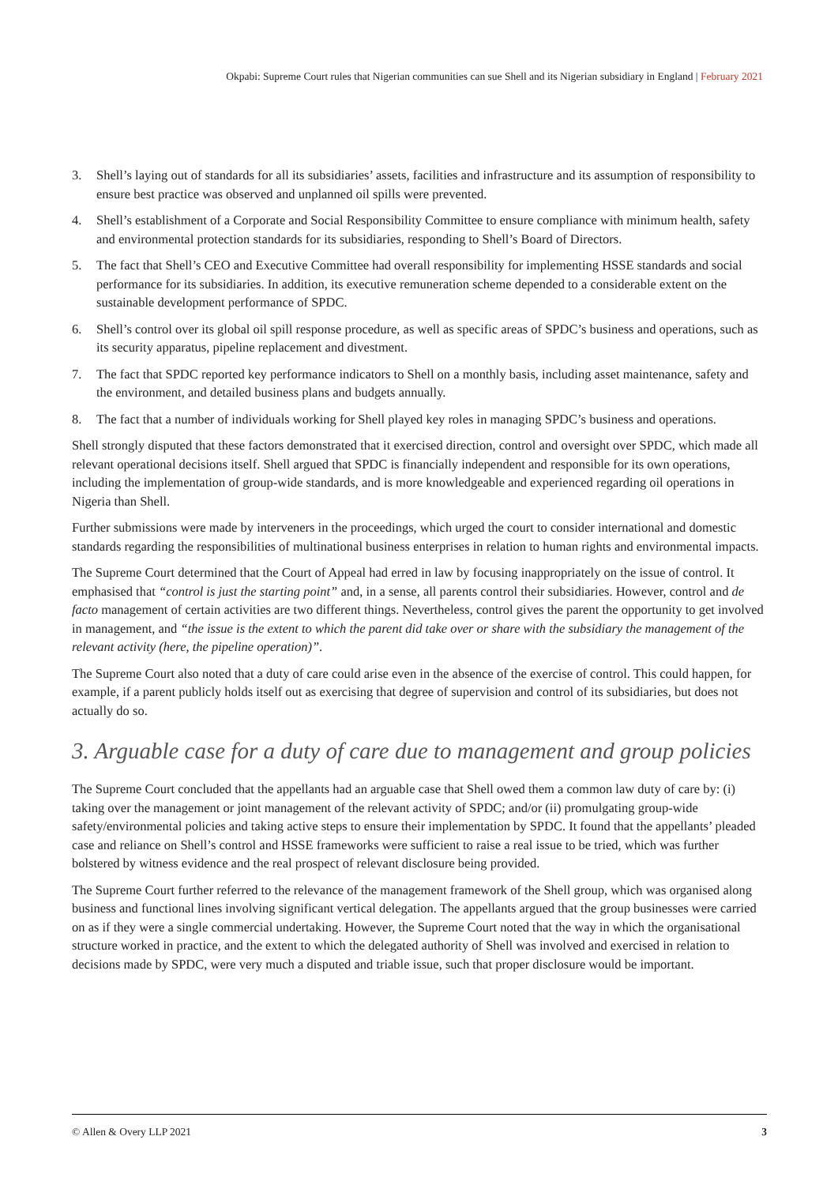Okpabi: Supreme Court rules that Nigerian communities can sue Shell and its Nigerian subsidiary in England | February 2021
3. Shell’s laying out of standards for all its subsidiaries’ assets, facilities and infrastructure and its assumption of responsibility to ensure best practice was observed and unplanned oil spills were prevented.
4. Shell’s establishment of a Corporate and Social Responsibility Committee to ensure compliance with minimum health, safety and environmental protection standards for its subsidiaries, responding to Shell’s Board of Directors.
5. The fact that Shell’s CEO and Executive Committee had overall responsibility for implementing HSSE standards and social performance for its subsidiaries. In addition, its executive remuneration scheme depended to a considerable extent on the sustainable development performance of SPDC.
6. Shell’s control over its global oil spill response procedure, as well as specific areas of SPDC’s business and operations, such as its security apparatus, pipeline replacement and divestment.
7. The fact that SPDC reported key performance indicators to Shell on a monthly basis, including asset maintenance, safety and the environment, and detailed business plans and budgets annually.
8. The fact that a number of individuals working for Shell played key roles in managing SPDC’s business and operations.
Shell strongly disputed that these factors demonstrated that it exercised direction, control and oversight over SPDC, which made all relevant operational decisions itself. Shell argued that SPDC is financially independent and responsible for its own operations, including the implementation of group-wide standards, and is more knowledgeable and experienced regarding oil operations in Nigeria than Shell.
Further submissions were made by interveners in the proceedings, which urged the court to consider international and domestic standards regarding the responsibilities of multinational business enterprises in relation to human rights and environmental impacts.
The Supreme Court determined that the Court of Appeal had erred in law by focusing inappropriately on the issue of control. It emphasised that “control is just the starting point” and, in a sense, all parents control their subsidiaries. However, control and de facto management of certain activities are two different things. Nevertheless, control gives the parent the opportunity to get involved in management, and “the issue is the extent to which the parent did take over or share with the subsidiary the management of the relevant activity (here, the pipeline operation)”.
The Supreme Court also noted that a duty of care could arise even in the absence of the exercise of control. This could happen, for example, if a parent publicly holds itself out as exercising that degree of supervision and control of its subsidiaries, but does not actually do so.
3. Arguable case for a duty of care due to management and group policies
The Supreme Court concluded that the appellants had an arguable case that Shell owed them a common law duty of care by: (i) taking over the management or joint management of the relevant activity of SPDC; and/or (ii) promulgating group-wide safety/environmental policies and taking active steps to ensure their implementation by SPDC. It found that the appellants’ pleaded case and reliance on Shell’s control and HSSE frameworks were sufficient to raise a real issue to be tried, which was further bolstered by witness evidence and the real prospect of relevant disclosure being provided.
The Supreme Court further referred to the relevance of the management framework of the Shell group, which was organised along business and functional lines involving significant vertical delegation. The appellants argued that the group businesses were carried on as if they were a single commercial undertaking. However, the Supreme Court noted that the way in which the organisational structure worked in practice, and the extent to which the delegated authority of Shell was involved and exercised in relation to decisions made by SPDC, were very much a disputed and triable issue, such that proper disclosure would be important.
© Allen & Overy LLP 2021 3